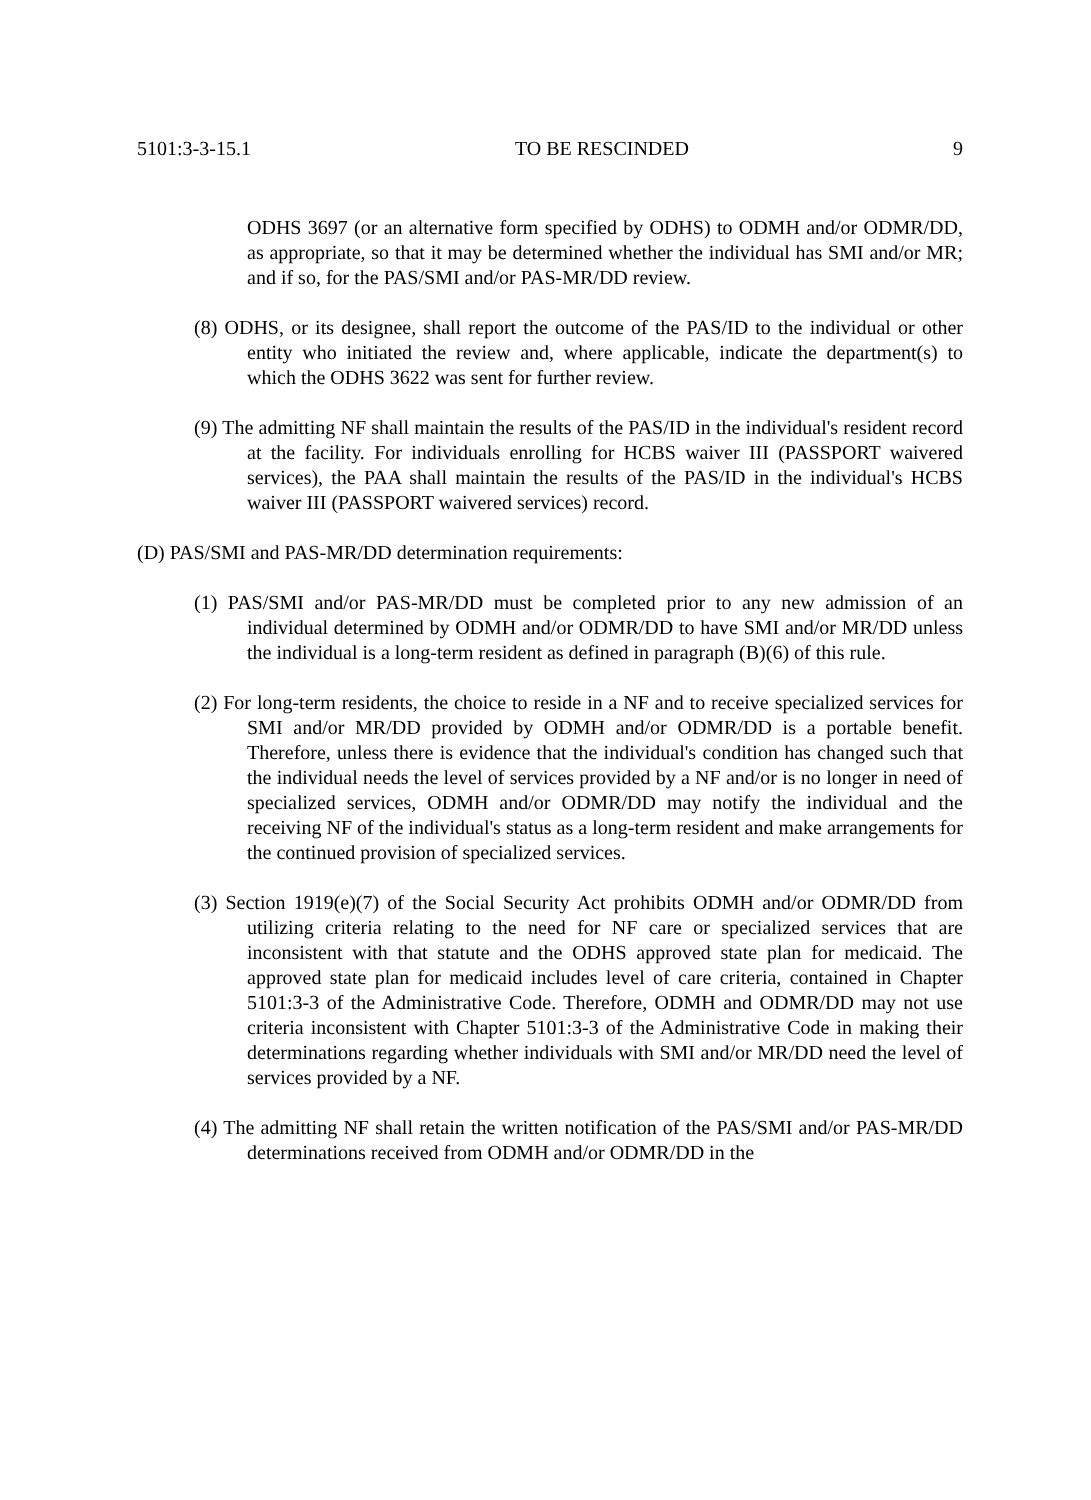5101:3-3-15.1 TO BE RESCINDED 9
ODHS 3697 (or an alternative form specified by ODHS) to ODMH and/or ODMR/DD, as appropriate, so that it may be determined whether the individual has SMI and/or MR; and if so, for the PAS/SMI and/or PAS-MR/DD review.
(8) ODHS, or its designee, shall report the outcome of the PAS/ID to the individual or other entity who initiated the review and, where applicable, indicate the department(s) to which the ODHS 3622 was sent for further review.
(9) The admitting NF shall maintain the results of the PAS/ID in the individual's resident record at the facility. For individuals enrolling for HCBS waiver III (PASSPORT waivered services), the PAA shall maintain the results of the PAS/ID in the individual's HCBS waiver III (PASSPORT waivered services) record.
(D) PAS/SMI and PAS-MR/DD determination requirements:
(1) PAS/SMI and/or PAS-MR/DD must be completed prior to any new admission of an individual determined by ODMH and/or ODMR/DD to have SMI and/or MR/DD unless the individual is a long-term resident as defined in paragraph (B)(6) of this rule.
(2) For long-term residents, the choice to reside in a NF and to receive specialized services for SMI and/or MR/DD provided by ODMH and/or ODMR/DD is a portable benefit. Therefore, unless there is evidence that the individual's condition has changed such that the individual needs the level of services provided by a NF and/or is no longer in need of specialized services, ODMH and/or ODMR/DD may notify the individual and the receiving NF of the individual's status as a long-term resident and make arrangements for the continued provision of specialized services.
(3) Section 1919(e)(7) of the Social Security Act prohibits ODMH and/or ODMR/DD from utilizing criteria relating to the need for NF care or specialized services that are inconsistent with that statute and the ODHS approved state plan for medicaid. The approved state plan for medicaid includes level of care criteria, contained in Chapter 5101:3-3 of the Administrative Code. Therefore, ODMH and ODMR/DD may not use criteria inconsistent with Chapter 5101:3-3 of the Administrative Code in making their determinations regarding whether individuals with SMI and/or MR/DD need the level of services provided by a NF.
(4) The admitting NF shall retain the written notification of the PAS/SMI and/or PAS-MR/DD determinations received from ODMH and/or ODMR/DD in the